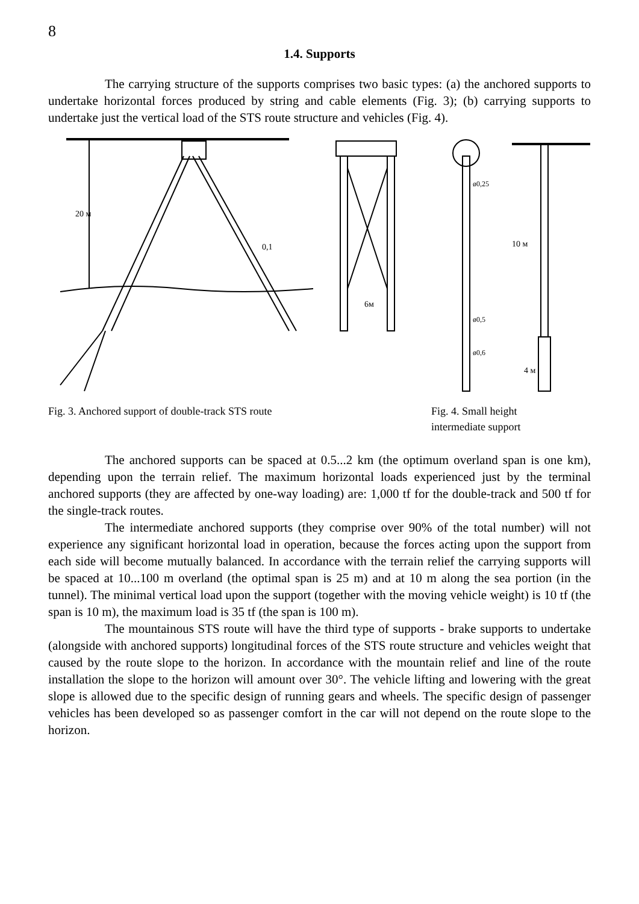8
1.4. Supports
The carrying structure of the supports comprises two basic types: (a) the anchored supports to undertake horizontal forces produced by string and cable elements (Fig. 3); (b) carrying supports to undertake just the vertical load of the STS route structure and vehicles (Fig. 4).
20 м
0,1
6м
ø0,25
ø0,5
ø0,6
10 м
4 м
Fig. 3. Anchored support of double-track STS route Fig. 4. Small height
intermediate support
The anchored supports can be spaced at 0.5...2 km (the optimum overland span is one km), depending upon the terrain relief. The maximum horizontal loads experienced just by the terminal anchored supports (they are affected by one-way loading) are: 1,000 tf for the double-track and 500 tf for the single-track routes.
The intermediate anchored supports (they comprise over 90% of the total number) will not experience any significant horizontal load in operation, because the forces acting upon the support from each side will become mutually balanced. In accordance with the terrain relief the carrying supports will be spaced at 10...100 m overland (the optimal span is 25 m) and at 10 m along the sea portion (in the tunnel). The minimal vertical load upon the support (together with the moving vehicle weight) is 10 tf (the span is 10 m), the maximum load is 35 tf (the span is 100 m).
The mountainous STS route will have the third type of supports - brake supports to undertake (alongside with anchored supports) longitudinal forces of the STS route structure and vehicles weight that caused by the route slope to the horizon. In accordance with the mountain relief and line of the route installation the slope to the horizon will amount over 30°. The vehicle lifting and lowering with the great slope is allowed due to the specific design of running gears and wheels. The specific design of passenger vehicles has been developed so as passenger comfort in the car will not depend on the route slope to the horizon.